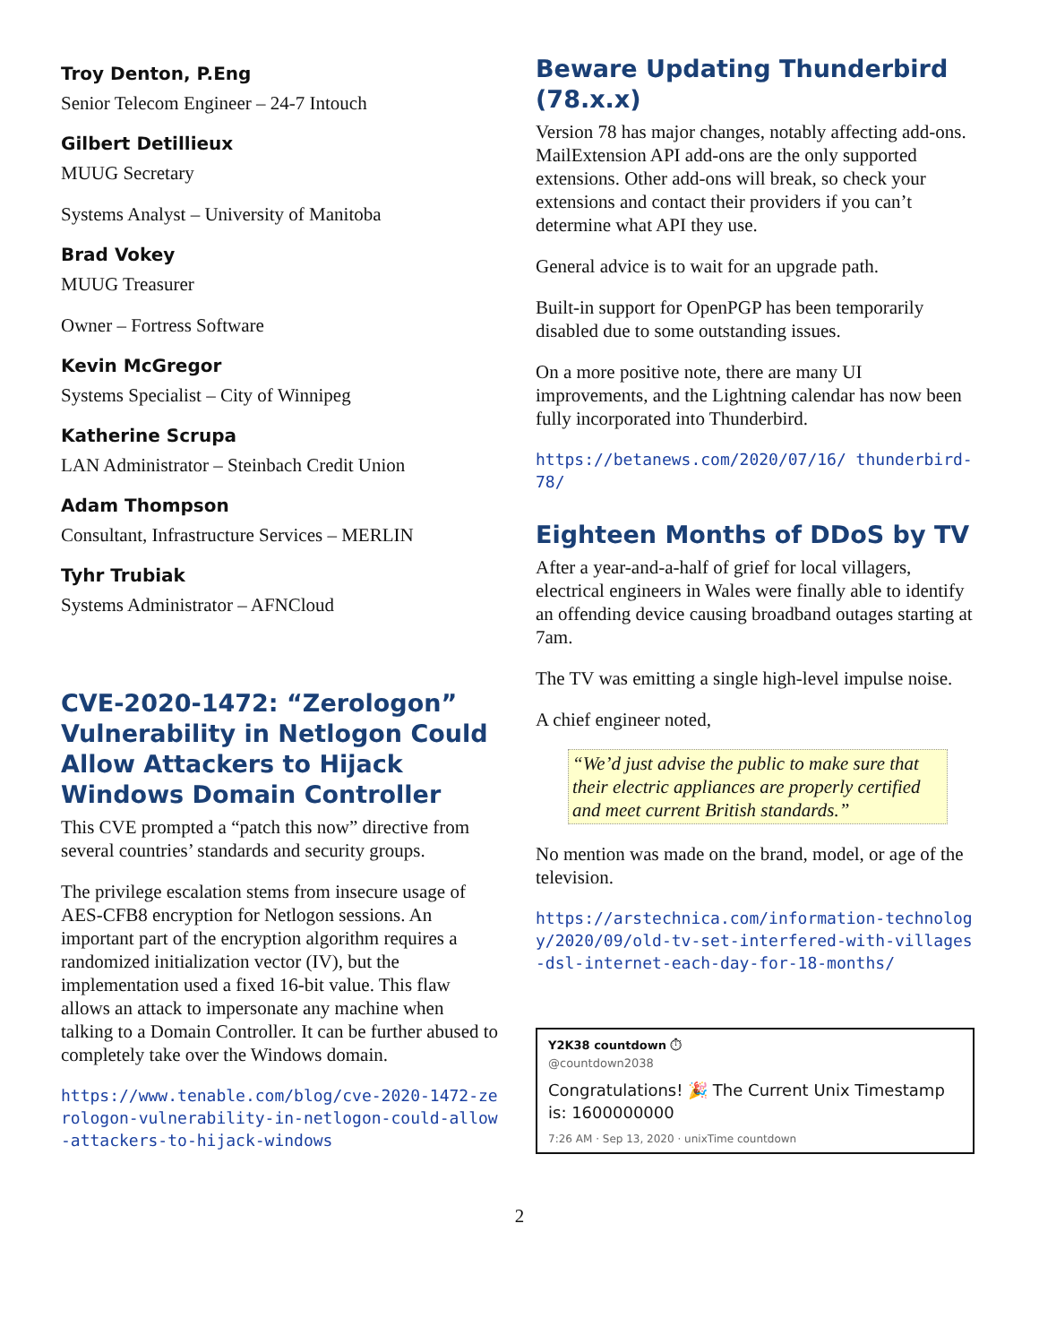Troy Denton, P.Eng
Senior Telecom Engineer – 24-7 Intouch
Gilbert Detillieux
MUUG Secretary
Systems Analyst – University of Manitoba
Brad Vokey
MUUG Treasurer
Owner – Fortress Software
Kevin McGregor
Systems Specialist – City of Winnipeg
Katherine Scrupa
LAN Administrator – Steinbach Credit Union
Adam Thompson
Consultant, Infrastructure Services – MERLIN
Tyhr Trubiak
Systems Administrator – AFNCloud
CVE-2020-1472: “Zerologon” Vulnerability in Netlogon Could Allow Attackers to Hijack Windows Domain Controller
This CVE prompted a “patch this now” directive from several countries’ standards and security groups.
The privilege escalation stems from insecure usage of AES-CFB8 encryption for Netlogon sessions. An important part of the encryption algorithm requires a randomized initialization vector (IV), but the implementation used a fixed 16-bit value. This flaw allows an attack to impersonate any machine when talking to a Domain Controller. It can be further abused to completely take over the Windows domain.
https://www.tenable.com/blog/cve-2020-1472-zerologon-vulnerability-in-netlogon-could-allow-attackers-to-hijack-windows
Beware Updating Thunderbird (78.x.x)
Version 78 has major changes, notably affecting add-ons. MailExtension API add-ons are the only supported extensions. Other add-ons will break, so check your extensions and contact their providers if you can’t determine what API they use.
General advice is to wait for an upgrade path.
Built-in support for OpenPGP has been temporarily disabled due to some outstanding issues.
On a more positive note, there are many UI improvements, and the Lightning calendar has now been fully incorporated into Thunderbird.
https://betanews.com/2020/07/16/ thunderbird-78/
Eighteen Months of DDoS by TV
After a year-and-a-half of grief for local villagers, electrical engineers in Wales were finally able to identify an offending device causing broadband outages starting at 7am.
The TV was emitting a single high-level impulse noise.
A chief engineer noted,
“We’d just advise the public to make sure that their electric appliances are properly certified and meet current British standards.”
No mention was made on the brand, model, or age of the television.
https://arstechnica.com/information-technology/2020/09/old-tv-set-interfered-with-villages-dsl-internet-each-day-for-18-months/
Y2K38 countdown ⏱
@countdown2038
Congratulations! 🎉 The Current Unix Timestamp is: 1600000000
7:26 AM · Sep 13, 2020 · unixTime countdown
2